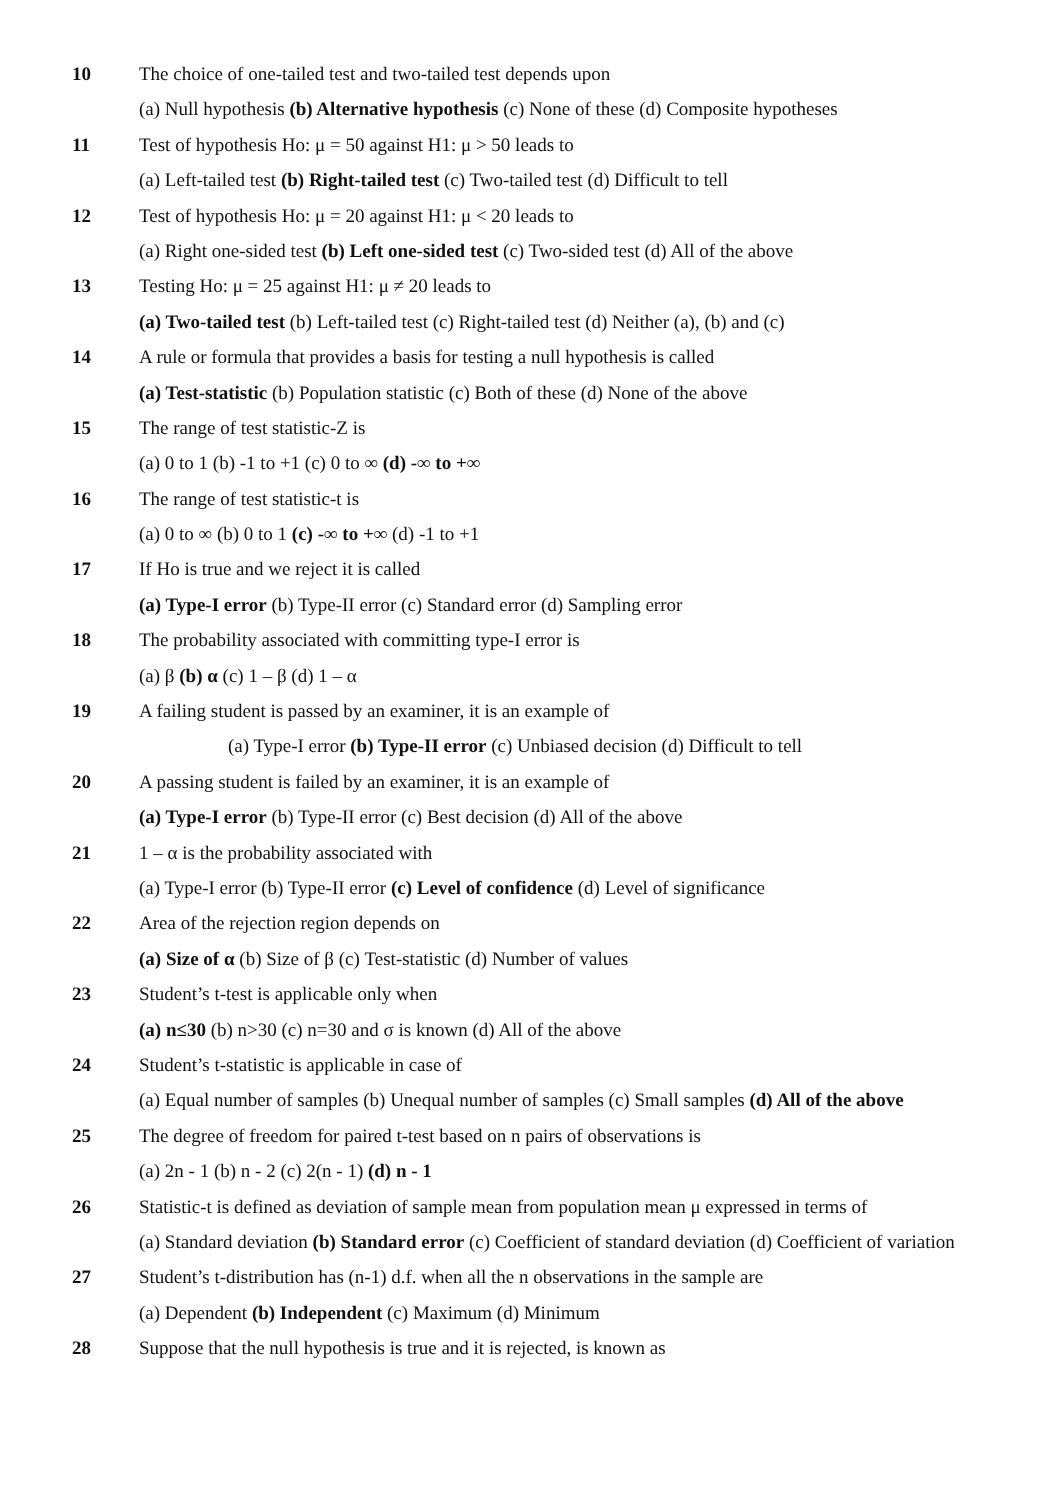10 The choice of one-tailed test and two-tailed test depends upon
(a) Null hypothesis (b) Alternative hypothesis (c) None of these (d) Composite hypotheses
11 Test of hypothesis Ho: μ = 50 against H1: μ > 50 leads to
(a) Left-tailed test (b) Right-tailed test (c) Two-tailed test (d) Difficult to tell
12 Test of hypothesis Ho: μ = 20 against H1: μ < 20 leads to
(a) Right one-sided test (b) Left one-sided test (c) Two-sided test (d) All of the above
13 Testing Ho: μ = 25 against H1: μ ≠ 20 leads to
(a) Two-tailed test (b) Left-tailed test (c) Right-tailed test (d) Neither (a), (b) and (c)
14 A rule or formula that provides a basis for testing a null hypothesis is called
(a) Test-statistic (b) Population statistic (c) Both of these (d) None of the above
15 The range of test statistic-Z is
(a) 0 to 1 (b) -1 to +1 (c) 0 to ∞ (d) -∞ to +∞
16 The range of test statistic-t is
(a) 0 to ∞ (b) 0 to 1 (c) -∞ to +∞ (d) -1 to +1
17 If Ho is true and we reject it is called
(a) Type-I error (b) Type-II error (c) Standard error (d) Sampling error
18 The probability associated with committing type-I error is
(a) β (b) α (c) 1 – β (d) 1 – α
19 A failing student is passed by an examiner, it is an example of
(a) Type-I error (b) Type-II error (c) Unbiased decision (d) Difficult to tell
20 A passing student is failed by an examiner, it is an example of
(a) Type-I error (b) Type-II error (c) Best decision (d) All of the above
21 1 – α is the probability associated with
(a) Type-I error (b) Type-II error (c) Level of confidence (d) Level of significance
22 Area of the rejection region depends on
(a) Size of α (b) Size of β (c) Test-statistic (d) Number of values
23 Student’s t-test is applicable only when
(a) n≤30 (b) n>30 (c) n=30 and σ is known (d) All of the above
24 Student’s t-statistic is applicable in case of
(a) Equal number of samples (b) Unequal number of samples (c) Small samples (d) All of the above
25 The degree of freedom for paired t-test based on n pairs of observations is
(a) 2n - 1 (b) n - 2 (c) 2(n - 1) (d) n - 1
26 Statistic-t is defined as deviation of sample mean from population mean μ expressed in terms of
(a) Standard deviation (b) Standard error (c) Coefficient of standard deviation (d) Coefficient of variation
27 Student’s t-distribution has (n-1) d.f. when all the n observations in the sample are
(a) Dependent (b) Independent (c) Maximum (d) Minimum
28 Suppose that the null hypothesis is true and it is rejected, is known as